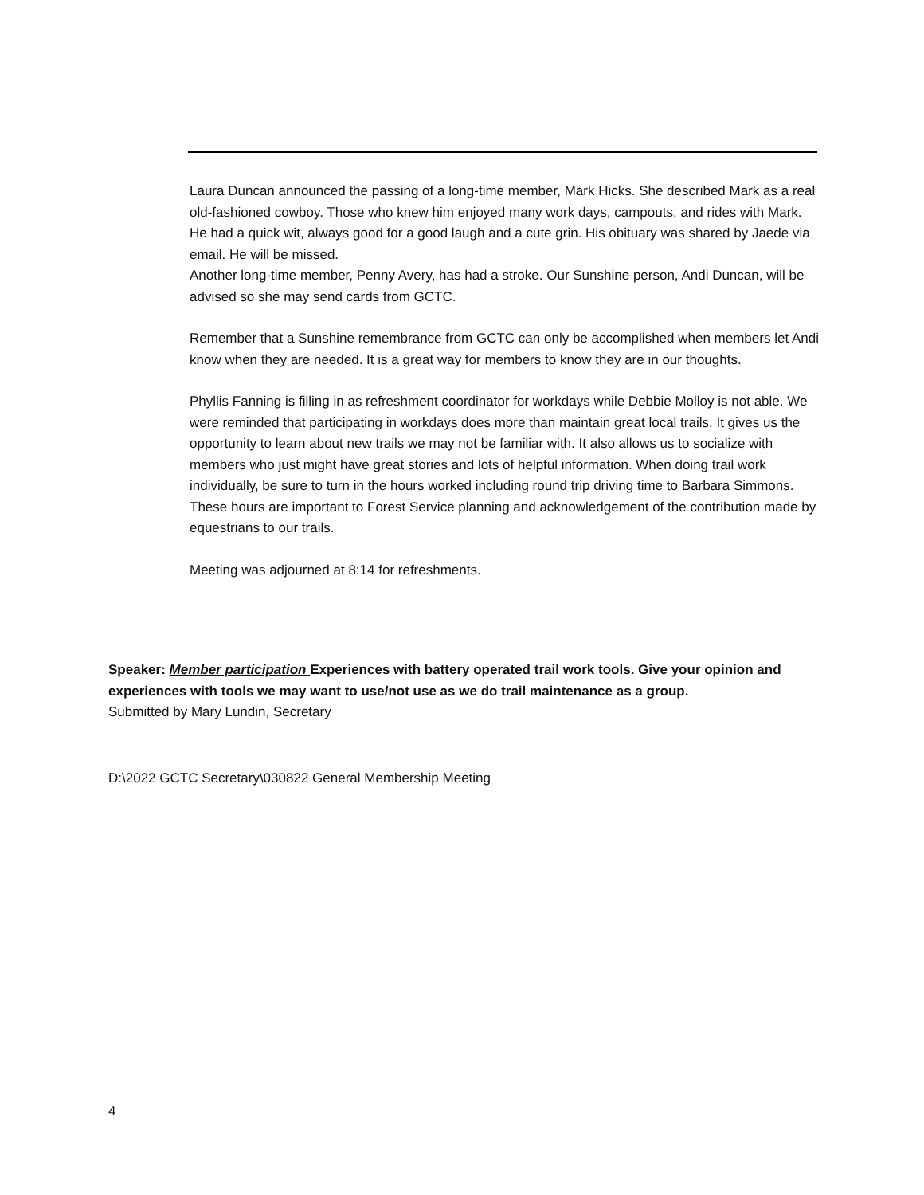Laura Duncan announced the passing of a long-time member, Mark Hicks. She described Mark as a real old-fashioned cowboy. Those who knew him enjoyed many work days, campouts, and rides with Mark. He had a quick wit, always good for a good laugh and a cute grin. His obituary was shared by Jaede via email. He will be missed.
Another long-time member, Penny Avery, has had a stroke. Our Sunshine person, Andi Duncan, will be advised so she may send cards from GCTC.
Remember that a Sunshine remembrance from GCTC can only be accomplished when members let Andi know when they are needed. It is a great way for members to know they are in our thoughts.
Phyllis Fanning is filling in as refreshment coordinator for workdays while Debbie Molloy is not able. We were reminded that participating in workdays does more than maintain great local trails. It gives us the opportunity to learn about new trails we may not be familiar with. It also allows us to socialize with members who just might have great stories and lots of helpful information. When doing trail work individually, be sure to turn in the hours worked including round trip driving time to Barbara Simmons. These hours are important to Forest Service planning and acknowledgement of the contribution made by equestrians to our trails.
Meeting was adjourned at 8:14 for refreshments.
Speaker: Member participation Experiences with battery operated trail work tools. Give your opinion and experiences with tools we may want to use/not use as we do trail maintenance as a group.
Submitted by Mary Lundin, Secretary
D:\2022 GCTC Secretary\030822 General Membership Meeting
4